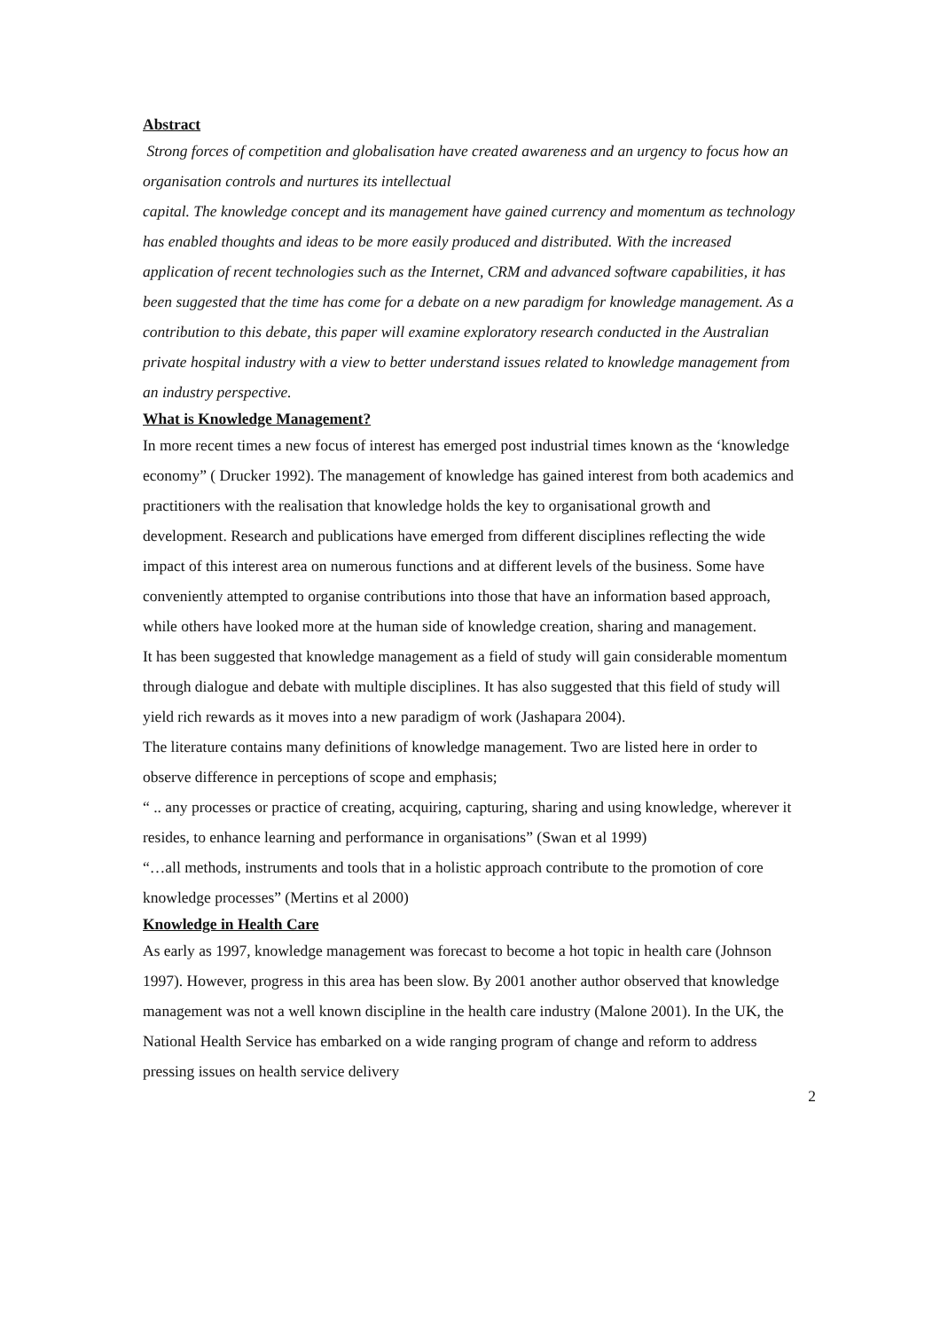Abstract
Strong forces of competition and globalisation have created awareness and an urgency to focus how an organisation controls and nurtures its intellectual
capital. The knowledge concept and its management have gained currency and momentum as technology has enabled thoughts and ideas to be more easily produced and distributed. With the increased application of recent technologies such as the Internet, CRM and advanced software capabilities, it has been suggested that the time has come for a debate on a new paradigm for knowledge management. As a contribution to this debate, this paper will examine exploratory research conducted in the Australian private hospital industry with a view to better understand issues related to knowledge management from an industry perspective.
What is Knowledge Management?
In more recent times a new focus of interest has emerged post industrial times known as the ‘knowledge economy” ( Drucker 1992). The management of knowledge has gained interest from both academics and practitioners with the realisation that knowledge holds the key to organisational growth and development. Research and publications have emerged from different disciplines reflecting the wide impact of this interest area on numerous functions and at different levels of the business. Some have conveniently attempted to organise contributions into those that have an information based approach, while others have looked more at the human side of knowledge creation, sharing and management.
It has been suggested that knowledge management as a field of study will gain considerable momentum through dialogue and debate with multiple disciplines. It has also suggested that this field of study will yield rich rewards as it moves into a new paradigm of work (Jashapara 2004).
The literature contains many definitions of knowledge management. Two are listed here in order to observe difference in perceptions of scope and emphasis;
“ .. any processes or practice of creating, acquiring, capturing, sharing and using knowledge, wherever it resides, to enhance learning and performance in organisations” (Swan et al 1999)
“…all methods, instruments and tools that in a holistic approach contribute to the promotion of core knowledge processes” (Mertins et al 2000)
Knowledge in Health Care
As early as 1997, knowledge management was forecast to become a hot topic in health care (Johnson 1997). However, progress in this area has been slow. By 2001 another author observed that knowledge management was not a well known discipline in the health care industry (Malone 2001). In the UK, the National Health Service has embarked on a wide ranging program of change and reform to address pressing issues on health service delivery
2